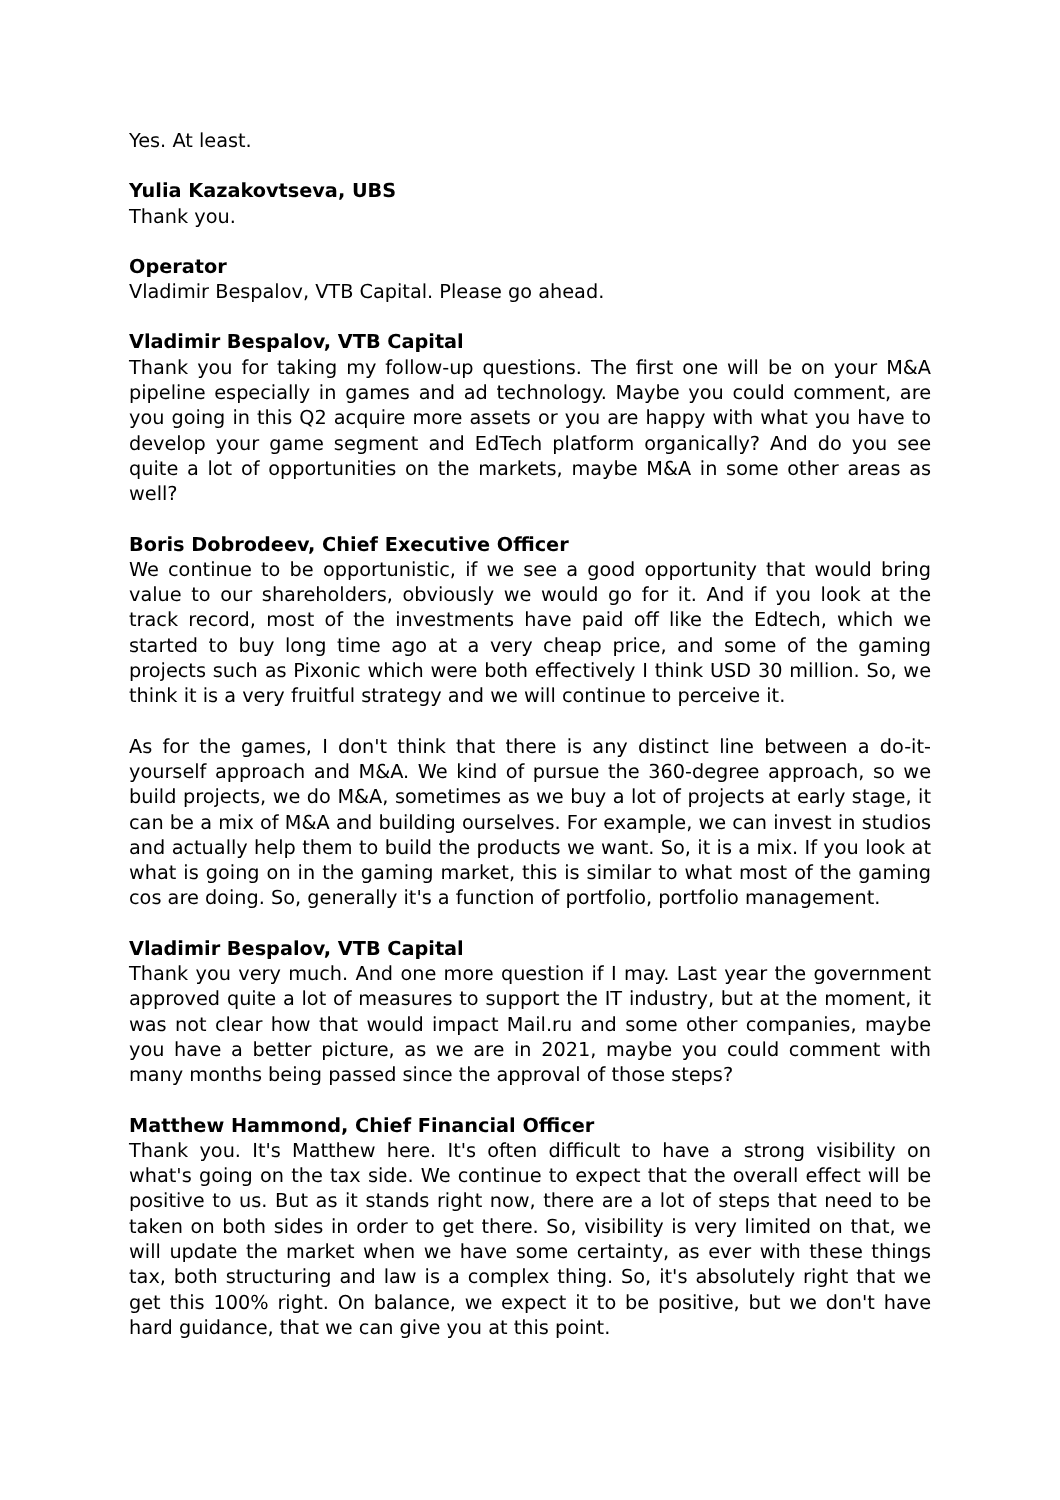Yes. At least.
Yulia Kazakovtseva, UBS
Thank you.
Operator
Vladimir Bespalov, VTB Capital. Please go ahead.
Vladimir Bespalov, VTB Capital
Thank you for taking my follow-up questions. The first one will be on your M&A pipeline especially in games and ad technology. Maybe you could comment, are you going in this Q2 acquire more assets or you are happy with what you have to develop your game segment and EdTech platform organically? And do you see quite a lot of opportunities on the markets, maybe M&A in some other areas as well?
Boris Dobrodeev, Chief Executive Officer
We continue to be opportunistic, if we see a good opportunity that would bring value to our shareholders, obviously we would go for it. And if you look at the track record, most of the investments have paid off like the Edtech, which we started to buy long time ago at a very cheap price, and some of the gaming projects such as Pixonic which were both effectively I think USD 30 million. So, we think it is a very fruitful strategy and we will continue to perceive it.
As for the games, I don't think that there is any distinct line between a do-it-yourself approach and M&A. We kind of pursue the 360-degree approach, so we build projects, we do M&A, sometimes as we buy a lot of projects at early stage, it can be a mix of M&A and building ourselves. For example, we can invest in studios and actually help them to build the products we want. So, it is a mix. If you look at what is going on in the gaming market, this is similar to what most of the gaming cos are doing. So, generally it's a function of portfolio, portfolio management.
Vladimir Bespalov, VTB Capital
Thank you very much. And one more question if I may. Last year the government approved quite a lot of measures to support the IT industry, but at the moment, it was not clear how that would impact Mail.ru and some other companies, maybe you have a better picture, as we are in 2021, maybe you could comment with many months being passed since the approval of those steps?
Matthew Hammond, Chief Financial Officer
Thank you. It's Matthew here. It's often difficult to have a strong visibility on what's going on the tax side. We continue to expect that the overall effect will be positive to us. But as it stands right now, there are a lot of steps that need to be taken on both sides in order to get there. So, visibility is very limited on that, we will update the market when we have some certainty, as ever with these things tax, both structuring and law is a complex thing. So, it's absolutely right that we get this 100% right. On balance, we expect it to be positive, but we don't have hard guidance, that we can give you at this point.